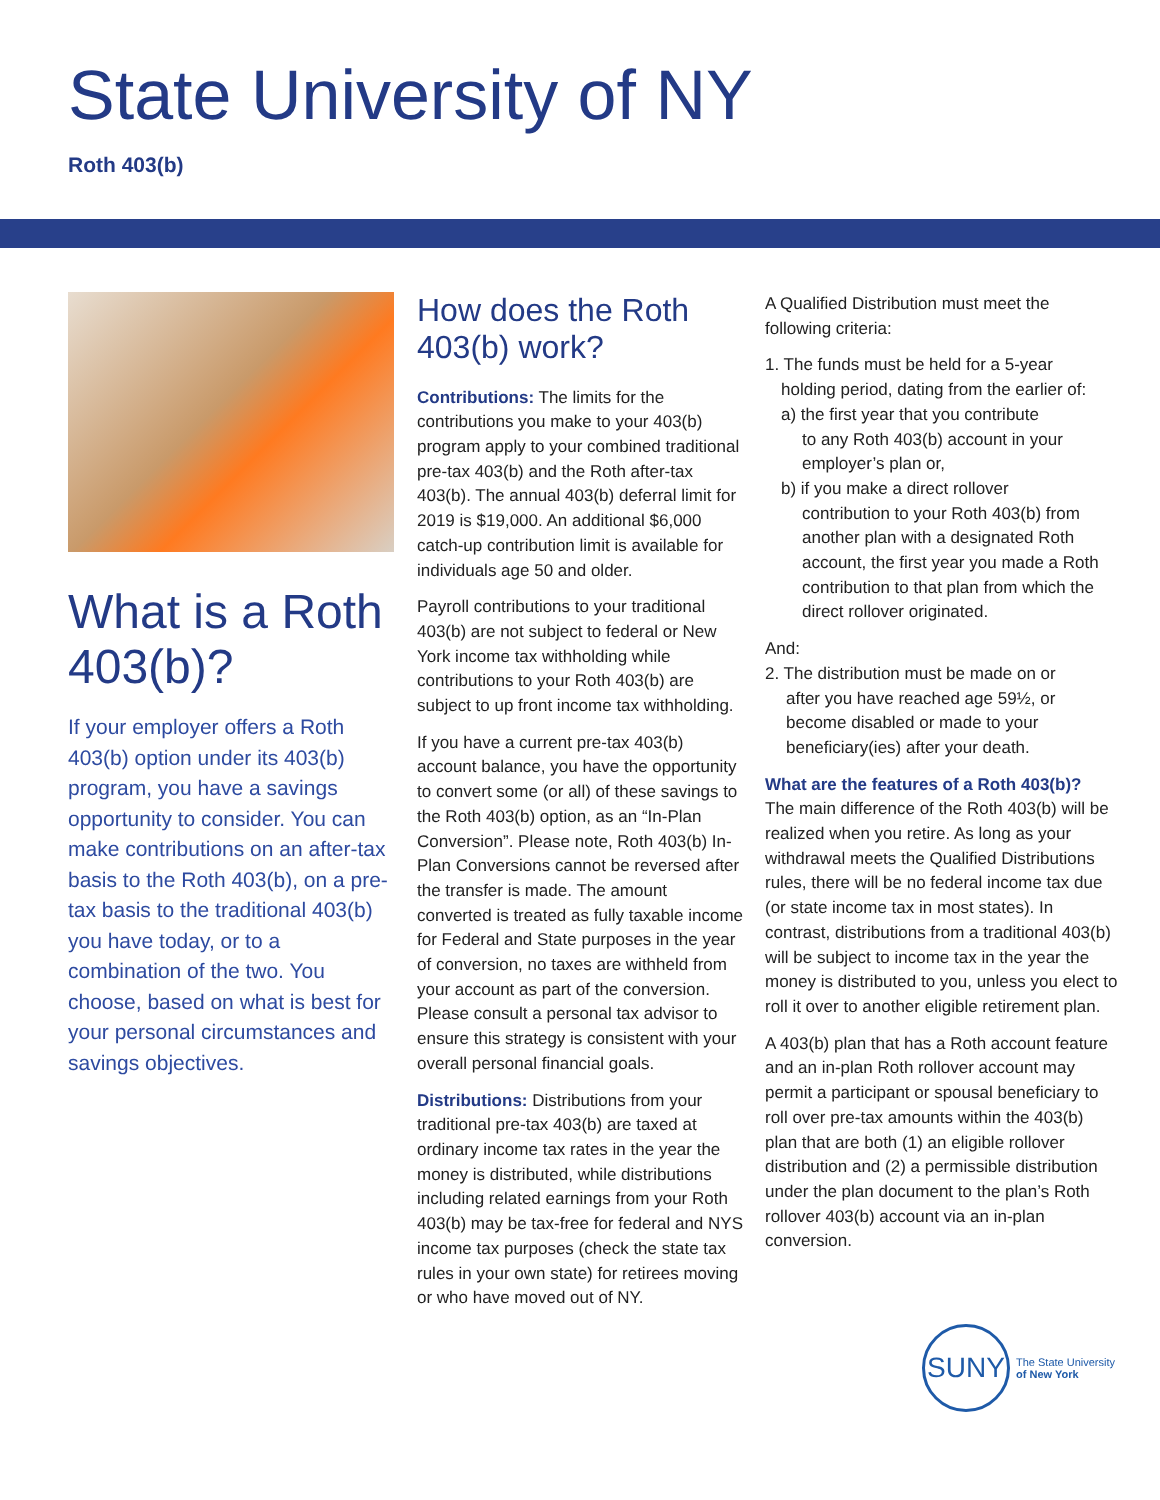State University of NY
Roth 403(b)
What is a Roth 403(b)?
If your employer offers a Roth 403(b) option under its 403(b) program, you have a savings opportunity to consider. You can make contributions on an after-tax basis to the Roth 403(b), on a pre-tax basis to the traditional 403(b) you have today, or to a combination of the two. You choose, based on what is best for your personal circumstances and savings objectives.
How does the Roth 403(b) work?
Contributions: The limits for the contributions you make to your 403(b) program apply to your combined traditional pre-tax 403(b) and the Roth after-tax 403(b). The annual 403(b) deferral limit for 2019 is $19,000. An additional $6,000 catch-up contribution limit is available for individuals age 50 and older.
Payroll contributions to your traditional 403(b) are not subject to federal or New York income tax withholding while contributions to your Roth 403(b) are subject to up front income tax withholding.
If you have a current pre-tax 403(b) account balance, you have the opportunity to convert some (or all) of these savings to the Roth 403(b) option, as an “In-Plan Conversion”. Please note, Roth 403(b) In-Plan Conversions cannot be reversed after the transfer is made. The amount converted is treated as fully taxable income for Federal and State purposes in the year of conversion, no taxes are withheld from your account as part of the conversion. Please consult a personal tax advisor to ensure this strategy is consistent with your overall personal financial goals.
Distributions: Distributions from your traditional pre-tax 403(b) are taxed at ordinary income tax rates in the year the money is distributed, while distributions including related earnings from your Roth 403(b) may be tax-free for federal and NYS income tax purposes (check the state tax rules in your own state) for retirees moving or who have moved out of NY.
A Qualified Distribution must meet the following criteria:
1. The funds must be held for a 5-year
holding period, dating from the earlier of:
a) the first year that you contribute
to any Roth 403(b) account in your employer’s plan or,
b) if you make a direct rollover
contribution to your Roth 403(b) from another plan with a designated Roth account, the first year you made a Roth contribution to that plan from which the direct rollover originated.
And:
2. The distribution must be made on or
after you have reached age 59½, or become disabled or made to your beneficiary(ies) after your death.
What are the features of a Roth 403(b)?
The main difference of the Roth 403(b) will be realized when you retire. As long as your withdrawal meets the Qualified Distributions rules, there will be no federal income tax due (or state income tax in most states). In contrast, distributions from a traditional 403(b) will be subject to income tax in the year the money is distributed to you, unless you elect to roll it over to another eligible retirement plan.
A 403(b) plan that has a Roth account feature and an in-plan Roth rollover account may permit a participant or spousal beneficiary to roll over pre-tax amounts within the 403(b) plan that are both (1) an eligible rollover distribution and (2) a permissible distribution under the plan document to the plan’s Roth rollover 403(b) account via an in-plan conversion.
SUNY
The State University
of New York